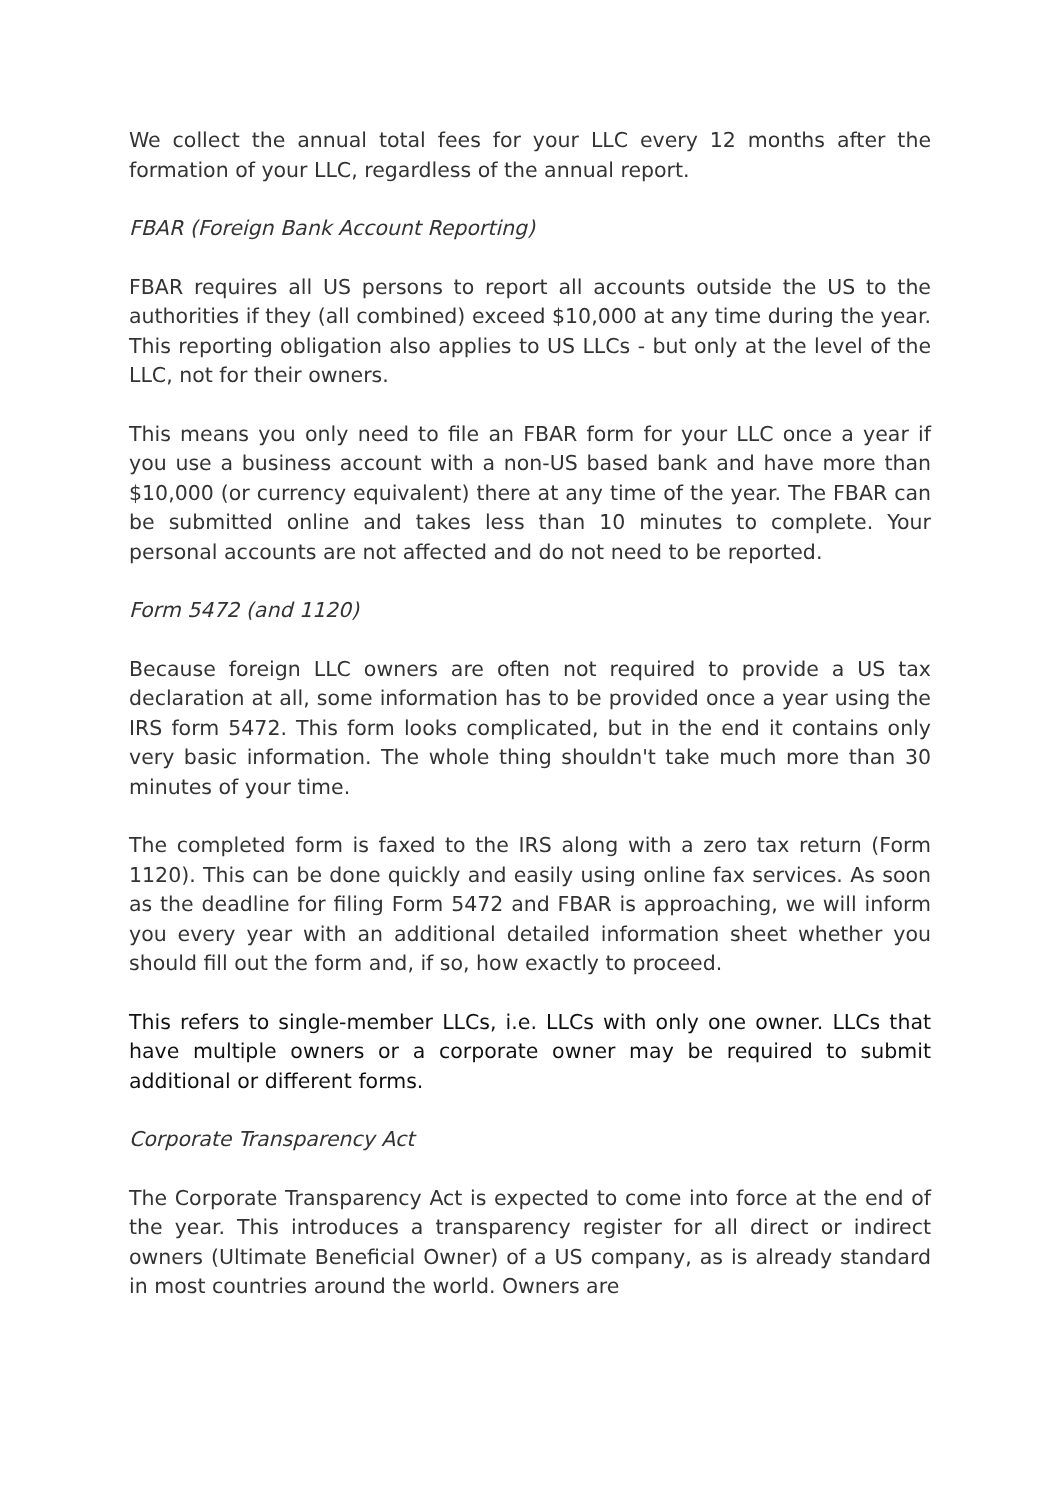We collect the annual total fees for your LLC every 12 months after the formation of your LLC, regardless of the annual report.
FBAR (Foreign Bank Account Reporting)
FBAR requires all US persons to report all accounts outside the US to the authorities if they (all combined) exceed $10,000 at any time during the year. This reporting obligation also applies to US LLCs - but only at the level of the LLC, not for their owners.
This means you only need to file an FBAR form for your LLC once a year if you use a business account with a non-US based bank and have more than $10,000 (or currency equivalent) there at any time of the year. The FBAR can be submitted online and takes less than 10 minutes to complete. Your personal accounts are not affected and do not need to be reported.
Form 5472 (and 1120)
Because foreign LLC owners are often not required to provide a US tax declaration at all, some information has to be provided once a year using the IRS form 5472. This form looks complicated, but in the end it contains only very basic information. The whole thing shouldn't take much more than 30 minutes of your time.
The completed form is faxed to the IRS along with a zero tax return (Form 1120). This can be done quickly and easily using online fax services. As soon as the deadline for filing Form 5472 and FBAR is approaching, we will inform you every year with an additional detailed information sheet whether you should fill out the form and, if so, how exactly to proceed.
This refers to single-member LLCs, i.e. LLCs with only one owner. LLCs that have multiple owners or a corporate owner may be required to submit additional or different forms.
Corporate Transparency Act
The Corporate Transparency Act is expected to come into force at the end of the year. This introduces a transparency register for all direct or indirect owners (Ultimate Beneficial Owner) of a US company, as is already standard in most countries around the world. Owners are